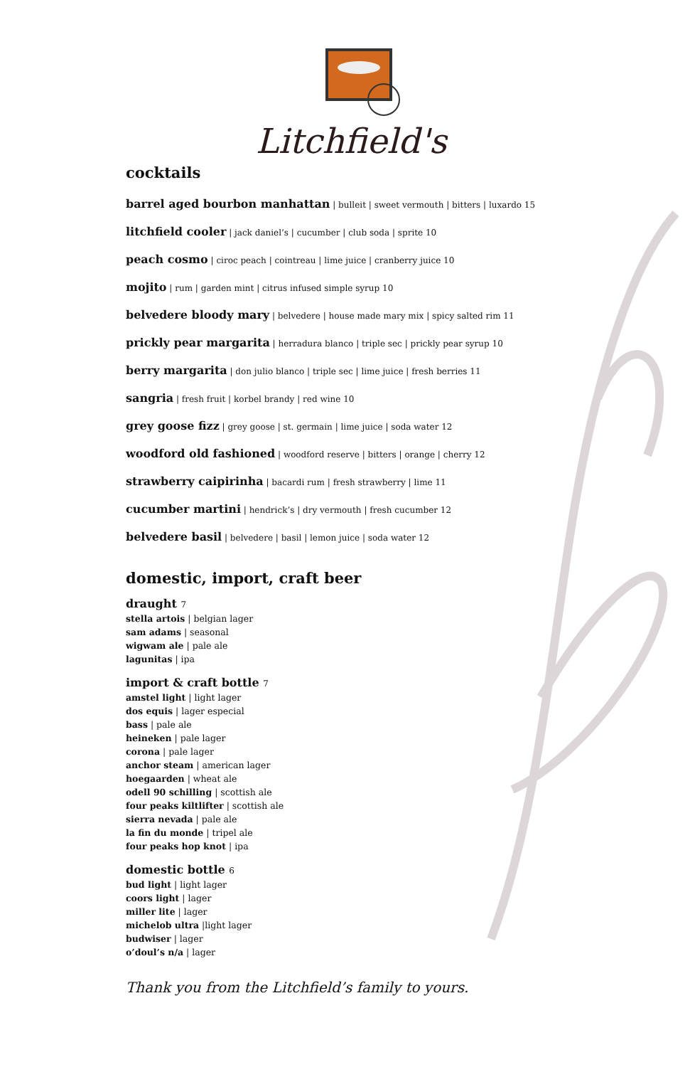Litchfield's
cocktails
barrel aged bourbon manhattan | bulleit | sweet vermouth | bitters | luxardo 15
litchfield cooler | jack daniel’s | cucumber | club soda | sprite 10
peach cosmo | ciroc peach | cointreau | lime juice | cranberry juice 10
mojito | rum | garden mint | citrus infused simple syrup 10
belvedere bloody mary | belvedere | house made mary mix | spicy salted rim 11
prickly pear margarita | herradura blanco | triple sec | prickly pear syrup 10
berry margarita | don julio blanco | triple sec | lime juice | fresh berries 11
sangria | fresh fruit | korbel brandy | red wine 10
grey goose fizz | grey goose | st. germain | lime juice | soda water 12
woodford old fashioned | woodford reserve | bitters | orange | cherry 12
strawberry caipirinha | bacardi rum | fresh strawberry | lime 11
cucumber martini | hendrick’s | dry vermouth | fresh cucumber 12
belvedere basil | belvedere | basil | lemon juice | soda water 12
domestic, import, craft beer
draught 7
stella artois | belgian lager
sam adams | seasonal
wigwam ale | pale ale
lagunitas | ipa
import & craft bottle 7
amstel light | light lager
dos equis | lager especial
bass | pale ale
heineken | pale lager
corona | pale lager
anchor steam | american lager
hoegaarden | wheat ale
odell 90 schilling | scottish ale
four peaks kiltlifter | scottish ale
sierra nevada | pale ale
la fin du monde | tripel ale
four peaks hop knot | ipa
domestic bottle 6
bud light | light lager
coors light | lager
miller lite | lager
michelob ultra |light lager
budwiser | lager
o’doul’s n/a | lager
Thank you from the Litchfield’s family to yours.